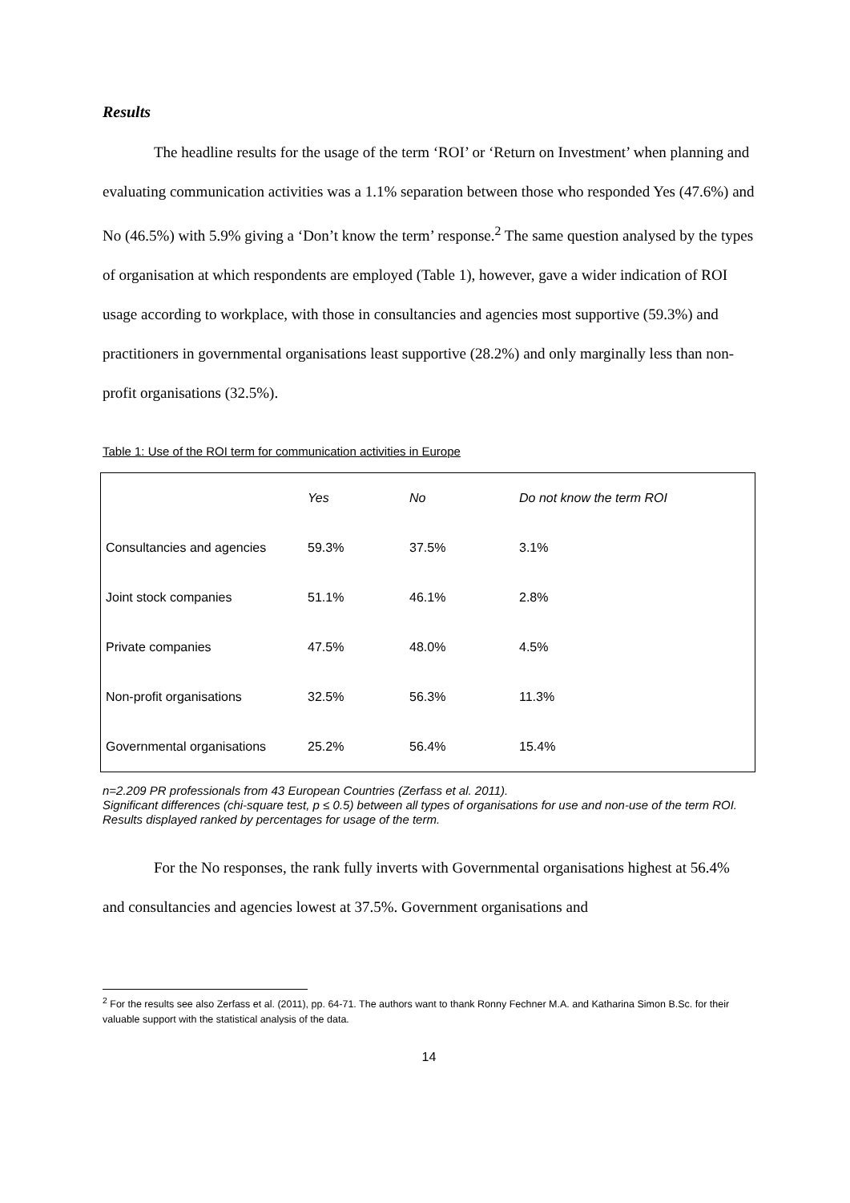Results
The headline results for the usage of the term ‘ROI’ or ‘Return on Investment’ when planning and evaluating communication activities was a 1.1% separation between those who responded Yes (47.6%) and No (46.5%) with 5.9% giving a ‘Don’t know the term’ response.<sup>2</sup> The same question analysed by the types of organisation at which respondents are employed (Table 1), however, gave a wider indication of ROI usage according to workplace, with those in consultancies and agencies most supportive (59.3%) and practitioners in governmental organisations least supportive (28.2%) and only marginally less than non-profit organisations (32.5%).
Table 1: Use of the ROI term for communication activities in Europe
| | Yes | No | Do not know the term ROI |
| --- | --- | --- | --- |
| Consultancies and agencies | 59.3% | 37.5% | 3.1% |
| Joint stock companies | 51.1% | 46.1% | 2.8% |
| Private companies | 47.5% | 48.0% | 4.5% |
| Non-profit organisations | 32.5% | 56.3% | 11.3% |
| Governmental organisations | 25.2% | 56.4% | 15.4% |
n=2.209 PR professionals from 43 European Countries (Zerfass et al. 2011).
Significant differences (chi-square test, p ≤ 0.5) between all types of organisations for use and non-use of the term ROI. Results displayed ranked by percentages for usage of the term.
For the No responses, the rank fully inverts with Governmental organisations highest at 56.4% and consultancies and agencies lowest at 37.5%. Government organisations and
<sup>2</sup> For the results see also Zerfass et al. (2011), pp. 64-71. The authors want to thank Ronny Fechner M.A. and Katharina Simon B.Sc. for their valuable support with the statistical analysis of the data.
14